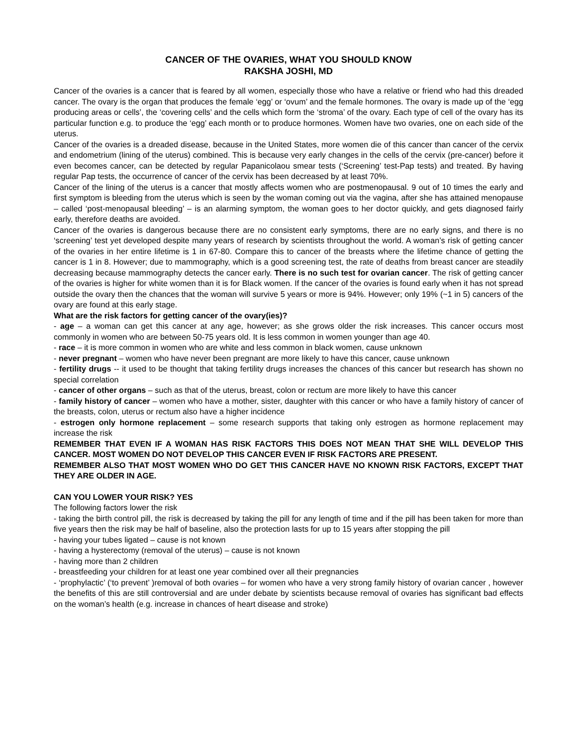CANCER OF THE OVARIES, WHAT YOU SHOULD KNOW
RAKSHA JOSHI, MD
Cancer of the ovaries is a cancer that is feared by all women, especially those who have a relative or friend who had this dreaded cancer. The ovary is the organ that produces the female ‘egg’ or ‘ovum’ and the female hormones. The ovary is made up of the ‘egg producing areas or cells’, the ‘covering cells’ and the cells which form the ‘stroma’ of the ovary. Each type of cell of the ovary has its particular function e.g. to produce the ‘egg’ each month or to produce hormones. Women have two ovaries, one on each side of the uterus.
Cancer of the ovaries is a dreaded disease, because in the United States, more women die of this cancer than cancer of the cervix and endometrium (lining of the uterus) combined. This is because very early changes in the cells of the cervix (pre-cancer) before it even becomes cancer, can be detected by regular Papanicolaou smear tests (‘Screening’ test-Pap tests) and treated. By having regular Pap tests, the occurrence of cancer of the cervix has been decreased by at least 70%.
Cancer of the lining of the uterus is a cancer that mostly affects women who are postmenopausal. 9 out of 10 times the early and first symptom is bleeding from the uterus which is seen by the woman coming out via the vagina, after she has attained menopause – called ‘post-menopausal bleeding’ – is an alarming symptom, the woman goes to her doctor quickly, and gets diagnosed fairly early, therefore deaths are avoided.
Cancer of the ovaries is dangerous because there are no consistent early symptoms, there are no early signs, and there is no ‘screening’ test yet developed despite many years of research by scientists throughout the world. A woman’s risk of getting cancer of the ovaries in her entire lifetime is 1 in 67-80. Compare this to cancer of the breasts where the lifetime chance of getting the cancer is 1 in 8. However; due to mammography, which is a good screening test, the rate of deaths from breast cancer are steadily decreasing because mammography detects the cancer early. There is no such test for ovarian cancer. The risk of getting cancer of the ovaries is higher for white women than it is for Black women. If the cancer of the ovaries is found early when it has not spread outside the ovary then the chances that the woman will survive 5 years or more is 94%. However; only 19% (~1 in 5) cancers of the ovary are found at this early stage.
What are the risk factors for getting cancer of the ovary(ies)?
- age – a woman can get this cancer at any age, however; as she grows older the risk increases. This cancer occurs most commonly in women who are between 50-75 years old. It is less common in women younger than age 40.
- race – it is more common in women who are white and less common in black women, cause unknown
- never pregnant – women who have never been pregnant are more likely to have this cancer, cause unknown
- fertility drugs -- it used to be thought that taking fertility drugs increases the chances of this cancer but research has shown no special correlation
- cancer of other organs – such as that of the uterus, breast, colon or rectum are more likely to have this cancer
- family history of cancer – women who have a mother, sister, daughter with this cancer or who have a family history of cancer of the breasts, colon, uterus or rectum also have a higher incidence
- estrogen only hormone replacement – some research supports that taking only estrogen as hormone replacement may increase the risk
REMEMBER THAT EVEN IF A WOMAN HAS RISK FACTORS THIS DOES NOT MEAN THAT SHE WILL DEVELOP THIS CANCER. MOST WOMEN DO NOT DEVELOP THIS CANCER EVEN IF RISK FACTORS ARE PRESENT.
REMEMBER ALSO THAT MOST WOMEN WHO DO GET THIS CANCER HAVE NO KNOWN RISK FACTORS, EXCEPT THAT THEY ARE OLDER IN AGE.
CAN YOU LOWER YOUR RISK? YES
The following factors lower the risk
- taking the birth control pill, the risk is decreased by taking the pill for any length of time and if the pill has been taken for more than five years then the risk may be half of baseline, also the protection lasts for up to 15 years after stopping the pill
- having your tubes ligated – cause is not known
- having a hysterectomy (removal of the uterus) – cause is not known
- having more than 2 children
- breastfeeding your children for at least one year combined over all their pregnancies
- ‘prophylactic’ (‘to prevent’ )removal of both ovaries – for women who have a very strong family history of ovarian cancer , however the benefits of this are still controversial and are under debate by scientists because removal of ovaries has significant bad effects on the woman’s health (e.g. increase in chances of heart disease and stroke)